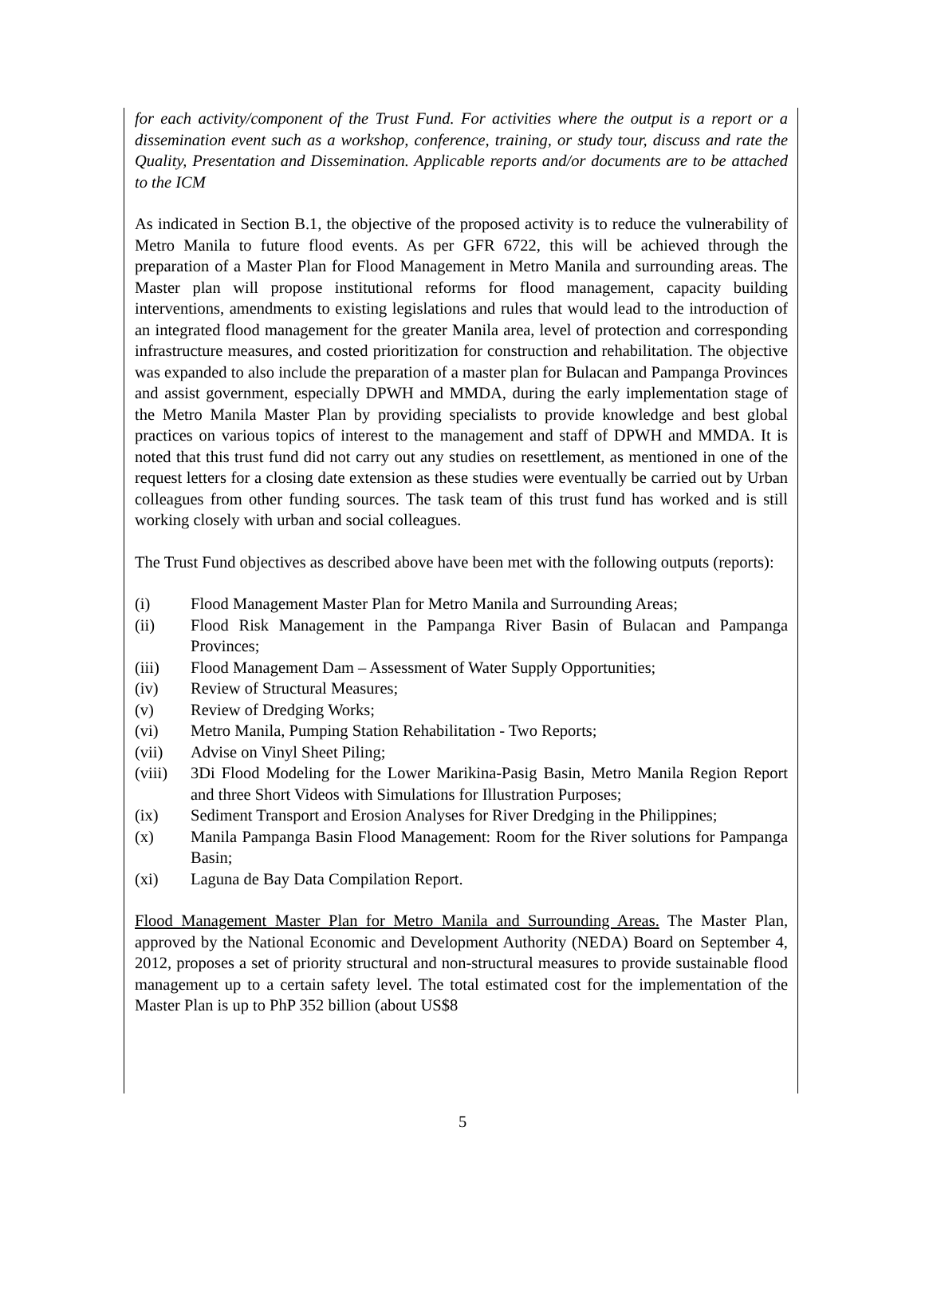for each activity/component of the Trust Fund. For activities where the output is a report or a dissemination event such as a workshop, conference, training, or study tour, discuss and rate the Quality, Presentation and Dissemination. Applicable reports and/or documents are to be attached to the ICM
As indicated in Section B.1, the objective of the proposed activity is to reduce the vulnerability of Metro Manila to future flood events. As per GFR 6722, this will be achieved through the preparation of a Master Plan for Flood Management in Metro Manila and surrounding areas. The Master plan will propose institutional reforms for flood management, capacity building interventions, amendments to existing legislations and rules that would lead to the introduction of an integrated flood management for the greater Manila area, level of protection and corresponding infrastructure measures, and costed prioritization for construction and rehabilitation. The objective was expanded to also include the preparation of a master plan for Bulacan and Pampanga Provinces and assist government, especially DPWH and MMDA, during the early implementation stage of the Metro Manila Master Plan by providing specialists to provide knowledge and best global practices on various topics of interest to the management and staff of DPWH and MMDA. It is noted that this trust fund did not carry out any studies on resettlement, as mentioned in one of the request letters for a closing date extension as these studies were eventually be carried out by Urban colleagues from other funding sources. The task team of this trust fund has worked and is still working closely with urban and social colleagues.
The Trust Fund objectives as described above have been met with the following outputs (reports):
(i) Flood Management Master Plan for Metro Manila and Surrounding Areas;
(ii) Flood Risk Management in the Pampanga River Basin of Bulacan and Pampanga Provinces;
(iii) Flood Management Dam – Assessment of Water Supply Opportunities;
(iv) Review of Structural Measures;
(v) Review of Dredging Works;
(vi) Metro Manila, Pumping Station Rehabilitation - Two Reports;
(vii) Advise on Vinyl Sheet Piling;
(viii) 3Di Flood Modeling for the Lower Marikina-Pasig Basin, Metro Manila Region Report and three Short Videos with Simulations for Illustration Purposes;
(ix) Sediment Transport and Erosion Analyses for River Dredging in the Philippines;
(x) Manila Pampanga Basin Flood Management: Room for the River solutions for Pampanga Basin;
(xi) Laguna de Bay Data Compilation Report.
Flood Management Master Plan for Metro Manila and Surrounding Areas. The Master Plan, approved by the National Economic and Development Authority (NEDA) Board on September 4, 2012, proposes a set of priority structural and non-structural measures to provide sustainable flood management up to a certain safety level. The total estimated cost for the implementation of the Master Plan is up to PhP 352 billion (about US$8
5